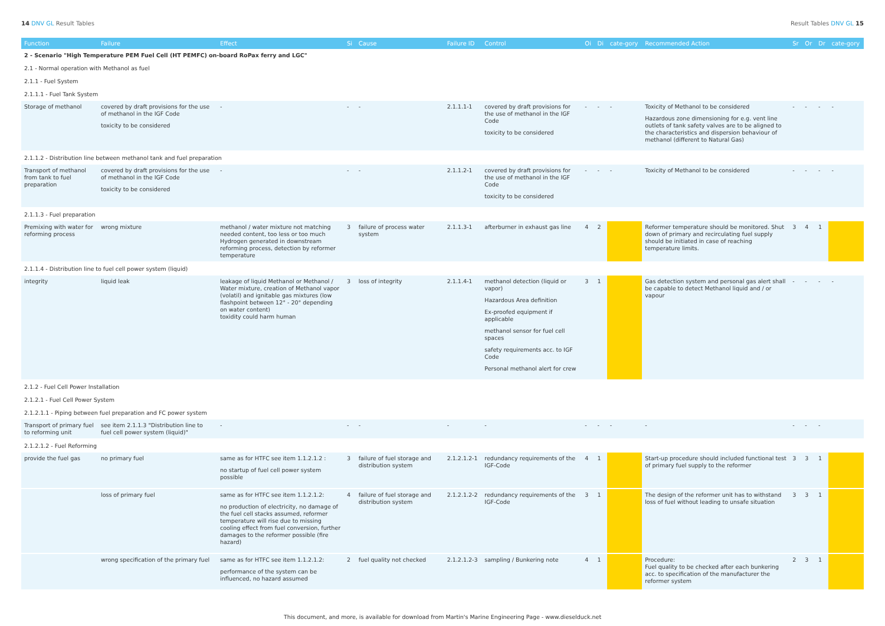14 DNV GL Result Tables Result Tables DNV GL 15
| Function | Failure | Effect | Si | Cause | Failure ID | Control | Oi | Di | cate-gory | Recommended Action | Sr | Or | Dr | cate-gory |
| --- | --- | --- | --- | --- | --- | --- | --- | --- | --- | --- | --- | --- | --- | --- |
| 2 - Scenario "High Temperature PEM Fuel Cell (HT PEMFC) on-board RoPax ferry and LGC" | | | | | | | | | | | | | | |
| 2.1 - Normal operation with Methanol as fuel | | | | | | | | | | | | | | |
| 2.1.1 - Fuel System | | | | | | | | | | | | | | |
| 2.1.1.1 - Fuel Tank System | | | | | | | | | | | | | | |
| Storage of methanol | covered by draft provisions for the use of methanol in the IGF Code toxicity to be considered | - | - | - | 2.1.1.1-1 | covered by draft provisions for the use of methanol in the IGF Code toxicity to be considered | - | - | - | Toxicity of Methanol to be considered Hazardous zone dimensioning for e.g. vent line outlets of tank safety valves are to be aligned to the characteristics and dispersion behaviour of methanol (different to Natural Gas) | - | - | - | - |
| 2.1.1.2 - Distribution line between methanol tank and fuel preparation | | | | | | | | | | | | | | |
| Transport of methanol from tank to fuel preparation | covered by draft provisions for the use of methanol in the IGF Code toxicity to be considered | - | - | - | 2.1.1.2-1 | covered by draft provisions for the use of methanol in the IGF Code toxicity to be considered | - | - | - | Toxicity of Methanol to be considered | - | - | - | - |
| 2.1.1.3 - Fuel preparation | | | | | | | | | | | | | | |
| Premixing with water for reforming process | wrong mixture | methanol / water mixture not matching needed content, too less or too much Hydrogen generated in downstream reforming process, detection by reformer temperature | 3 | failure of process water system | 2.1.1.3-1 | afterburner in exhaust gas line | 4 | 2 | | Reformer temperature should be monitored. Shut down of primary and recirculating fuel supply should be initiated in case of reaching temperature limits. | 3 | 4 | 1 | |
| 2.1.1.4 - Distribution line to fuel cell power system (liquid) | | | | | | | | | | | | | | |
| integrity | liquid leak | leakage of liquid Methanol or Methanol / Water mixture, creation of Methanol vapor (volatil) and ignitable gas mixtures (low flashpoint between 12° - 20° depending on water content) toxidity could harm human | 3 | loss of integrity | 2.1.1.4-1 | methanol detection (liquid or vapor) Hazardous Area definition Ex-proofed equipment if applicable methanol sensor for fuel cell spaces safety requirements acc. to IGF Code Personal methanol alert for crew | 3 | 1 | | Gas detection system and personal gas alert shall be capable to detect Methanol liquid and / or vapour | - | - | - | - |
| 2.1.2 - Fuel Cell Power Installation | | | | | | | | | | | | | | |
| 2.1.2.1 - Fuel Cell Power System | | | | | | | | | | | | | | |
| 2.1.2.1.1 - Piping between fuel preparation and FC power system | | | | | | | | | | | | | | |
| Transport of primary fuel to reforming unit | see item 2.1.1.3 "Distribution line to fuel cell power system (liquid)" | - | - | - | - | - | - | - | - | - | - | - | - | |
| 2.1.2.1.2 - Fuel Reforming | | | | | | | | | | | | | | |
| provide the fuel gas | no primary fuel | same as for HTFC see item 1.1.2.1.2 : no startup of fuel cell power system possible | 3 | failure of fuel storage and distribution system | 2.1.2.1.2-1 | redundancy requirements of the IGF-Code | 4 | 1 | | Start-up procedure should included functional test of primary fuel supply to the reformer | 3 | 3 | 1 | |
| | loss of primary fuel | same as for HTFC see item 1.1.2.1.2: no production of electricity, no damage of the fuel cell stacks assumed, reformer temperature will rise due to missing cooling effect from fuel conversion, further damages to the reformer possible (fire hazard) | 4 | failure of fuel storage and distribution system | 2.1.2.1.2-2 | redundancy requirements of the IGF-Code | 3 | 1 | | The design of the reformer unit has to withstand loss of fuel without leading to unsafe situation | 3 | 3 | 1 | |
| | wrong specification of the primary fuel | same as for HTFC see item 1.1.2.1.2: performance of the system can be influenced, no hazard assumed | 2 | fuel quality not checked | 2.1.2.1.2-3 | sampling / Bunkering note | 4 | 1 | | Procedure: Fuel quality to be checked after each bunkering acc. to specification of the manufacturer the reformer system | 2 | 3 | 1 | |
This document, and more, is available for download from Martin's Marine Engineering Page - www.dieselduck.net